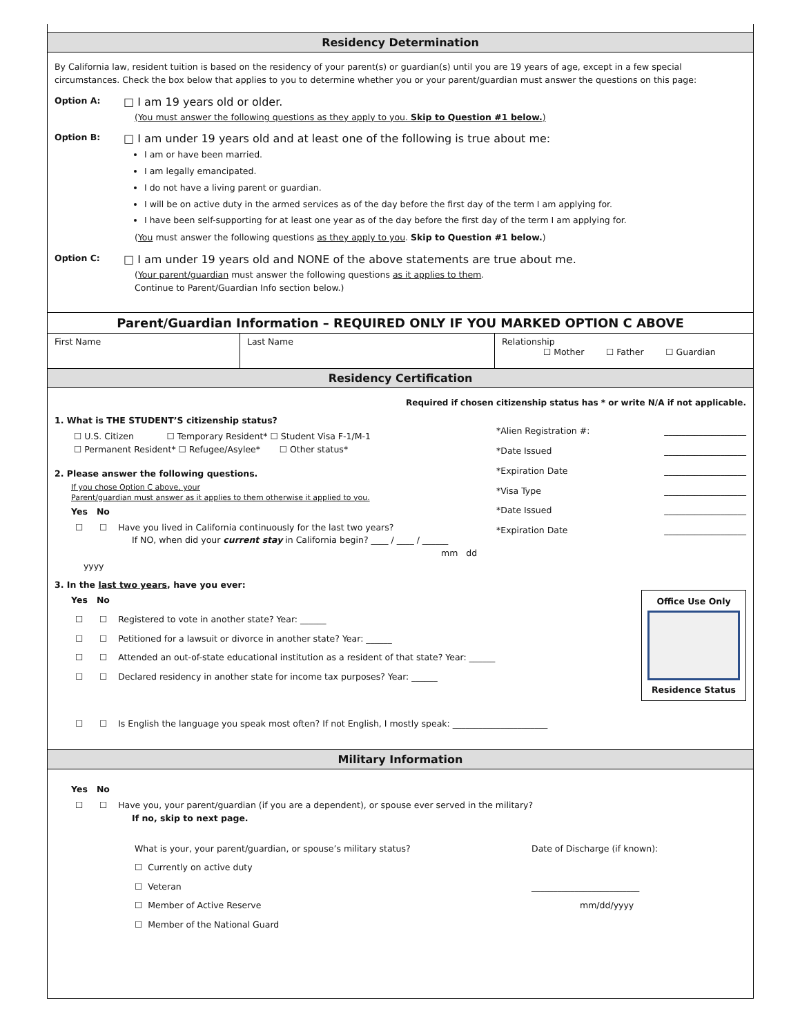Residency Determination
By California law, resident tuition is based on the residency of your parent(s) or guardian(s) until you are 19 years of age, except in a few special circumstances. Check the box below that applies to you to determine whether you or your parent/guardian must answer the questions on this page:
Option A: □ I am 19 years old or older.
(You must answer the following questions as they apply to you. Skip to Question #1 below.)
Option B: □ I am under 19 years old and at least one of the following is true about me:
I am or have been married.
I am legally emancipated.
I do not have a living parent or guardian.
I will be on active duty in the armed services as of the day before the first day of the term I am applying for.
I have been self-supporting for at least one year as of the day before the first day of the term I am applying for.
(You must answer the following questions as they apply to you. Skip to Question #1 below.)
Option C: □ I am under 19 years old and NONE of the above statements are true about me.
(Your parent/guardian must answer the following questions as it applies to them.
Continue to Parent/Guardian Info section below.)
Parent/Guardian Information – REQUIRED ONLY IF YOU MARKED OPTION C ABOVE
First Name Last Name Relationship
☐ Mother ☐ Father ☐ Guardian
Residency Certification
Required if chosen citizenship status has * or write N/A if not applicable.
1. What is THE STUDENT’S citizenship status?
☐ U.S. Citizen ☐ Temporary Resident* ☐ Student Visa F-1/M-1
☐ Permanent Resident* ☐ Refugee/Asylee* ☐ Other status*
2. Please answer the following questions.
If you chose Option C above, your
Parent/guardian must answer as it applies to them otherwise it applied to you.
Yes No
☐ ☐ Have you lived in California continuously for the last two years?
If NO, when did your current stay in California begin? ____ / ____ / ______
mm dd yyyy
*Alien Registration #: ___________________
*Date Issued ___________________
*Expiration Date ___________________
*Visa Type ___________________
*Date Issued ___________________
*Expiration Date ___________________
3. In the last two years, have you ever:
Yes No
☐ ☐ Registered to vote in another state? Year: ______
☐ ☐ Petitioned for a lawsuit or divorce in another state? Year: ______
☐ ☐ Attended an out-of-state educational institution as a resident of that state? Year: ______
☐ ☐ Declared residency in another state for income tax purposes? Year: ______
Office Use Only
Residence Status
☐ ☐ Is English the language you speak most often? If not English, I mostly speak: ______________________
Military Information
Yes No
☐ ☐ Have you, your parent/guardian (if you are a dependent), or spouse ever served in the military?
If no, skip to next page.
What is your, your parent/guardian, or spouse’s military status?
☐ Currently on active duty
☐ Veteran
☐ Member of Active Reserve
☐ Member of the National Guard
Date of Discharge (if known):
_________________________
mm/dd/yyyy